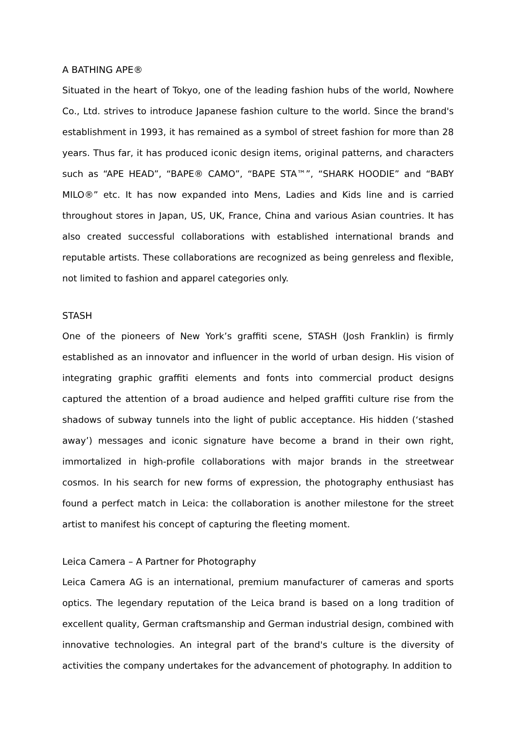A BATHING APE®
Situated in the heart of Tokyo, one of the leading fashion hubs of the world, Nowhere Co., Ltd. strives to introduce Japanese fashion culture to the world. Since the brand's establishment in 1993, it has remained as a symbol of street fashion for more than 28 years. Thus far, it has produced iconic design items, original patterns, and characters such as “APE HEAD”, “BAPE® CAMO”, “BAPE STA™”, “SHARK HOODIE” and “BABY MILO®” etc. It has now expanded into Mens, Ladies and Kids line and is carried throughout stores in Japan, US, UK, France, China and various Asian countries. It has also created successful collaborations with established international brands and reputable artists. These collaborations are recognized as being genreless and flexible, not limited to fashion and apparel categories only.
STASH
One of the pioneers of New York’s graffiti scene, STASH (Josh Franklin) is firmly established as an innovator and influencer in the world of urban design. His vision of integrating graphic graffiti elements and fonts into commercial product designs captured the attention of a broad audience and helped graffiti culture rise from the shadows of subway tunnels into the light of public acceptance. His hidden (‘stashed away’) messages and iconic signature have become a brand in their own right, immortalized in high-profile collaborations with major brands in the streetwear cosmos. In his search for new forms of expression, the photography enthusiast has found a perfect match in Leica: the collaboration is another milestone for the street artist to manifest his concept of capturing the fleeting moment.
Leica Camera – A Partner for Photography
Leica Camera AG is an international, premium manufacturer of cameras and sports optics. The legendary reputation of the Leica brand is based on a long tradition of excellent quality, German craftsmanship and German industrial design, combined with innovative technologies. An integral part of the brand's culture is the diversity of activities the company undertakes for the advancement of photography. In addition to